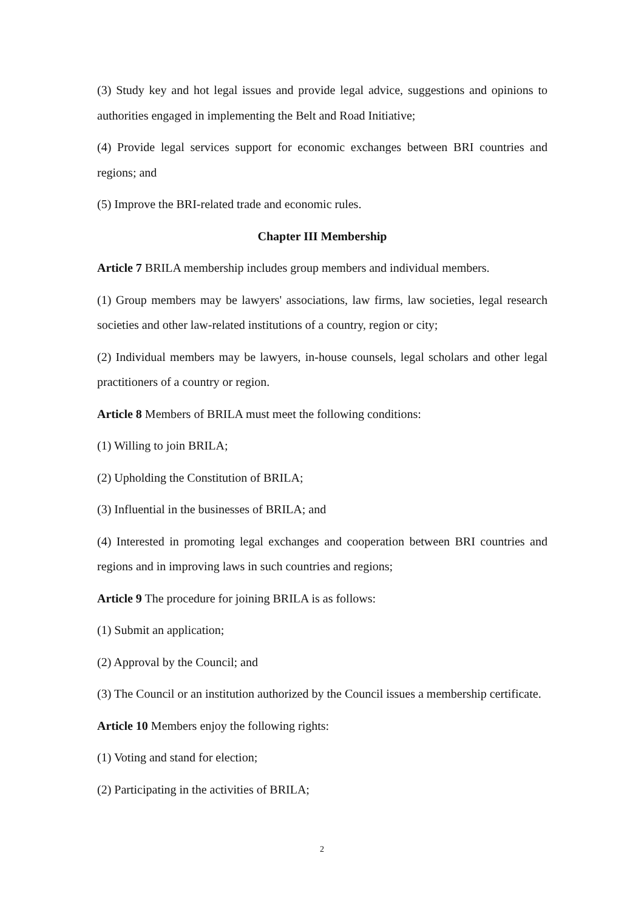(3) Study key and hot legal issues and provide legal advice, suggestions and opinions to authorities engaged in implementing the Belt and Road Initiative;
(4) Provide legal services support for economic exchanges between BRI countries and regions; and
(5) Improve the BRI-related trade and economic rules.
Chapter III Membership
Article 7 BRILA membership includes group members and individual members.
(1) Group members may be lawyers' associations, law firms, law societies, legal research societies and other law-related institutions of a country, region or city;
(2) Individual members may be lawyers, in-house counsels, legal scholars and other legal practitioners of a country or region.
Article 8 Members of BRILA must meet the following conditions:
(1) Willing to join BRILA;
(2) Upholding the Constitution of BRILA;
(3) Influential in the businesses of BRILA; and
(4) Interested in promoting legal exchanges and cooperation between BRI countries and regions and in improving laws in such countries and regions;
Article 9 The procedure for joining BRILA is as follows:
(1) Submit an application;
(2) Approval by the Council; and
(3) The Council or an institution authorized by the Council issues a membership certificate.
Article 10 Members enjoy the following rights:
(1) Voting and stand for election;
(2) Participating in the activities of BRILA;
2